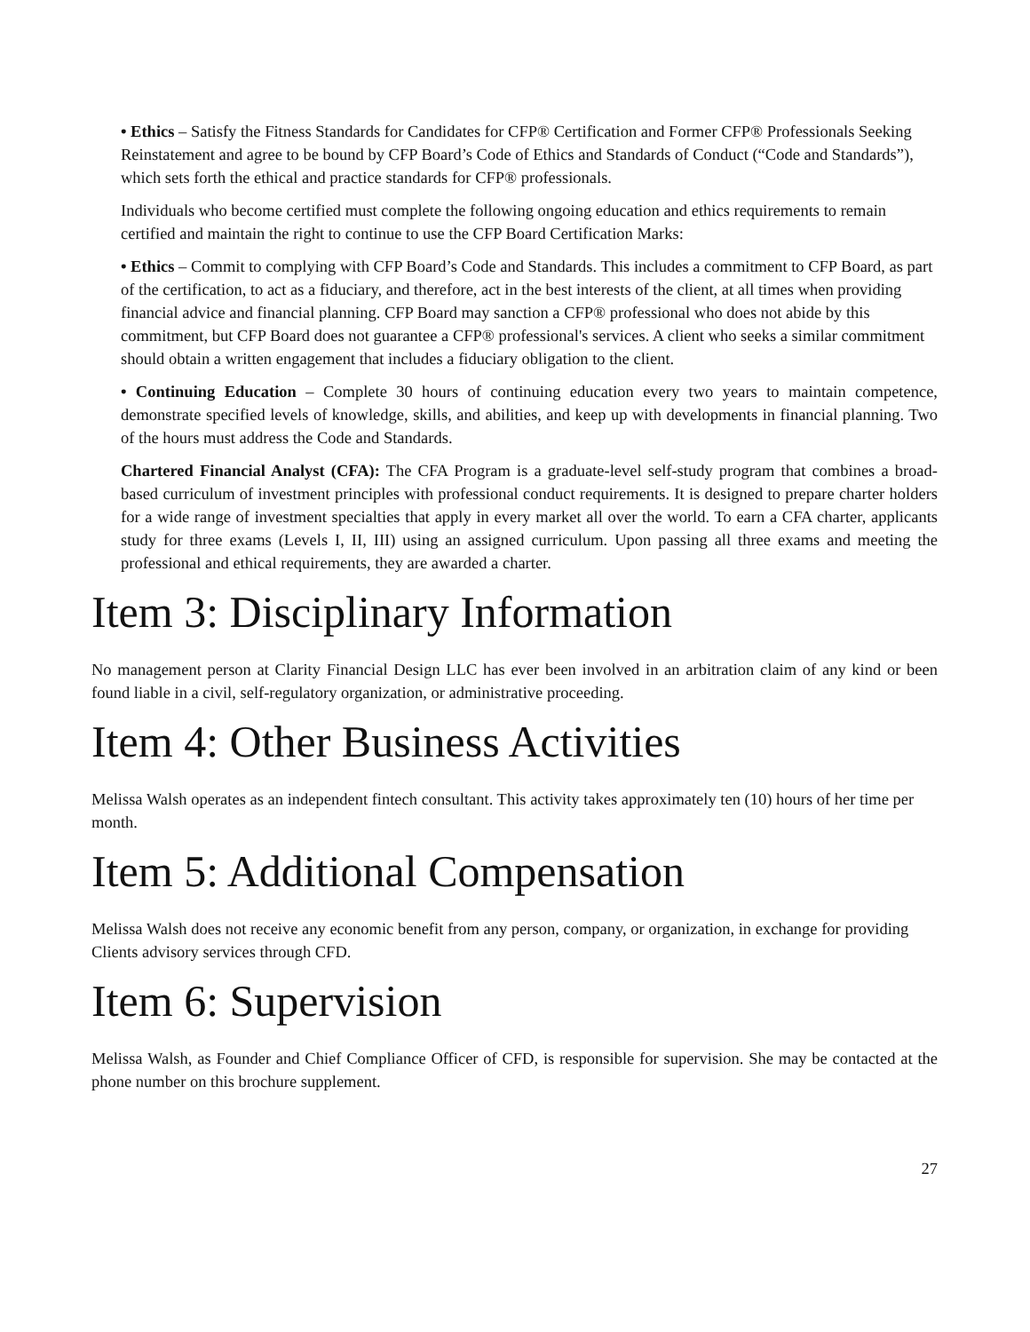• Ethics – Satisfy the Fitness Standards for Candidates for CFP® Certification and Former CFP® Professionals Seeking Reinstatement and agree to be bound by CFP Board’s Code of Ethics and Standards of Conduct (“Code and Standards”), which sets forth the ethical and practice standards for CFP® professionals.
Individuals who become certified must complete the following ongoing education and ethics requirements to remain certified and maintain the right to continue to use the CFP Board Certification Marks:
• Ethics – Commit to complying with CFP Board’s Code and Standards. This includes a commitment to CFP Board, as part of the certification, to act as a fiduciary, and therefore, act in the best interests of the client, at all times when providing financial advice and financial planning. CFP Board may sanction a CFP® professional who does not abide by this commitment, but CFP Board does not guarantee a CFP® professional's services. A client who seeks a similar commitment should obtain a written engagement that includes a fiduciary obligation to the client.
• Continuing Education – Complete 30 hours of continuing education every two years to maintain competence, demonstrate specified levels of knowledge, skills, and abilities, and keep up with developments in financial planning. Two of the hours must address the Code and Standards.
Chartered Financial Analyst (CFA): The CFA Program is a graduate-level self-study program that combines a broad-based curriculum of investment principles with professional conduct requirements. It is designed to prepare charter holders for a wide range of investment specialties that apply in every market all over the world. To earn a CFA charter, applicants study for three exams (Levels I, II, III) using an assigned curriculum. Upon passing all three exams and meeting the professional and ethical requirements, they are awarded a charter.
Item 3: Disciplinary Information
No management person at Clarity Financial Design LLC has ever been involved in an arbitration claim of any kind or been found liable in a civil, self-regulatory organization, or administrative proceeding.
Item 4: Other Business Activities
Melissa Walsh operates as an independent fintech consultant. This activity takes approximately ten (10) hours of her time per month.
Item 5: Additional Compensation
Melissa Walsh does not receive any economic benefit from any person, company, or organization, in exchange for providing Clients advisory services through CFD.
Item 6: Supervision
Melissa Walsh, as Founder and Chief Compliance Officer of CFD, is responsible for supervision. She may be contacted at the phone number on this brochure supplement.
27